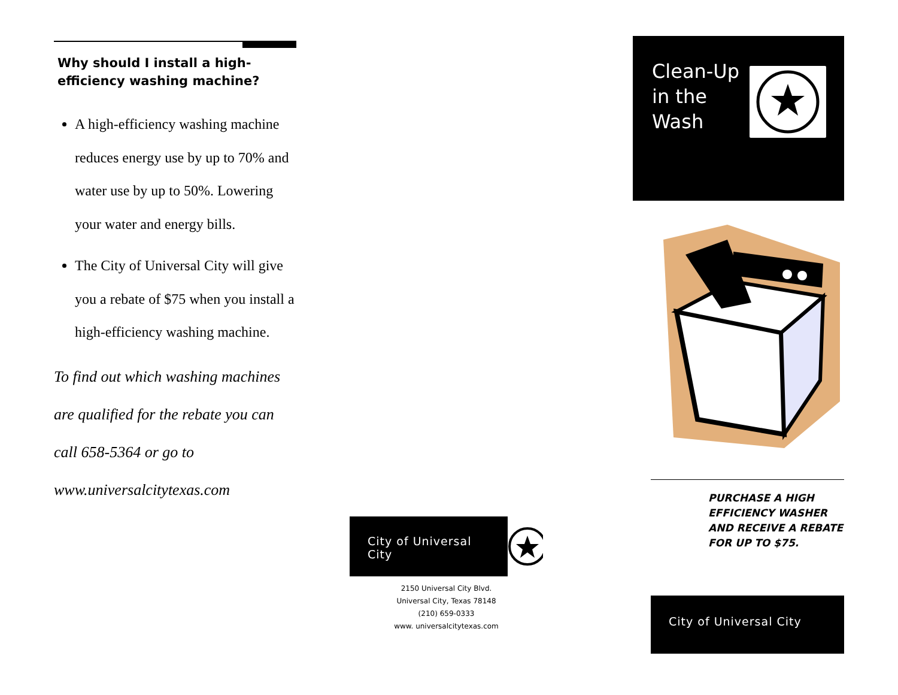Why should I install a high-efficiency washing machine?
A high-efficiency washing machine reduces energy use by up to 70% and water use by up to 50%. Lowering your water and energy bills.
The City of Universal City will give you a rebate of $75 when you install a high-efficiency washing machine.
To find out which washing machines are qualified for the rebate you can call 658-5364 or go to www.universalcitytexas.com
City of Universal City
2150 Universal City Blvd.
Universal City, Texas 78148
(210) 659-0333
www. universalcitytexas.com
Clean-Up in the Wash
PURCHASE A HIGH EFFICIENCY WASHER AND RECEIVE A REBATE FOR UP TO $75.
City of Universal City